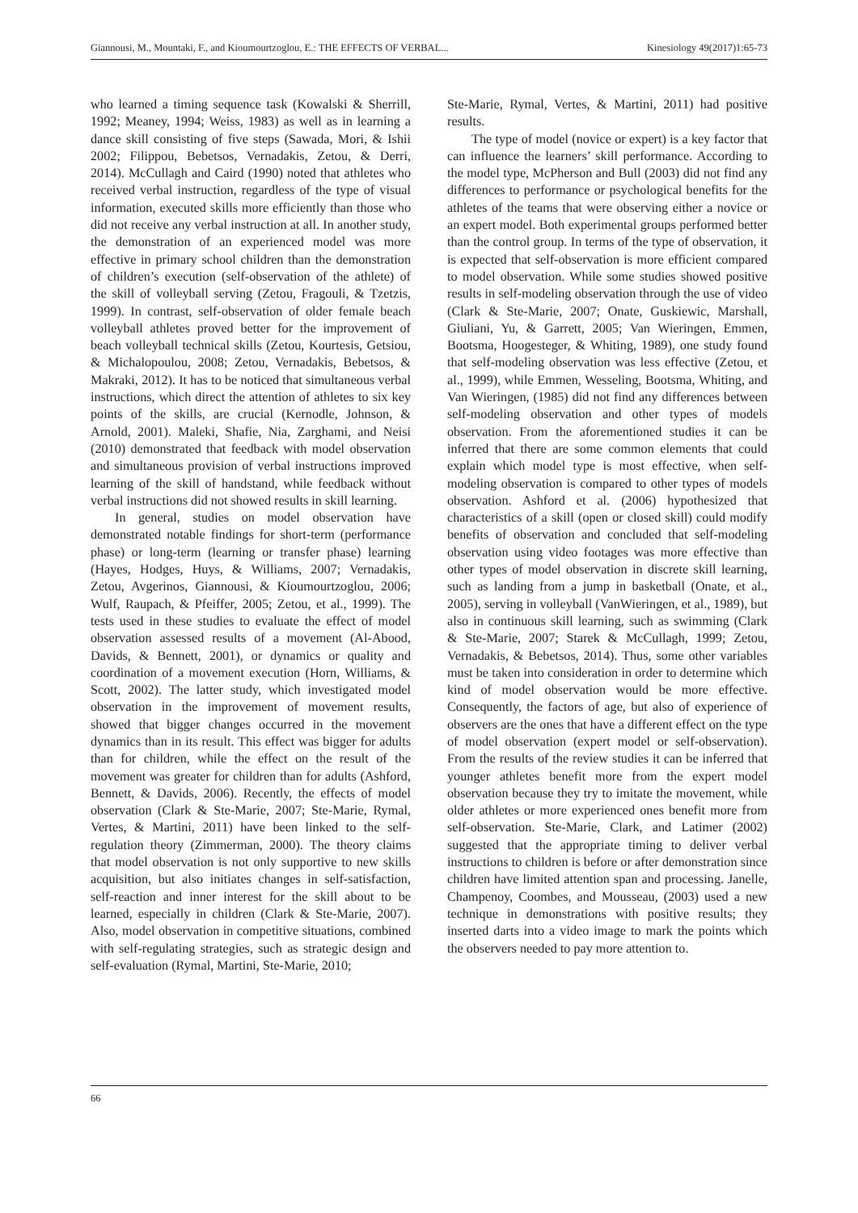Giannousi, M., Mountaki, F., and Kioumourtzoglou, E.: THE EFFECTS OF VERBAL... Kinesiology 49(2017)1:65-73
who learned a timing sequence task (Kowalski & Sherrill, 1992; Meaney, 1994; Weiss, 1983) as well as in learning a dance skill consisting of five steps (Sawada, Mori, & Ishii 2002; Filippou, Bebetsos, Vernadakis, Zetou, & Derri, 2014). McCullagh and Caird (1990) noted that athletes who received verbal instruction, regardless of the type of visual information, executed skills more efficiently than those who did not receive any verbal instruction at all. In another study, the demonstration of an experienced model was more effective in primary school children than the demonstration of children’s execution (self-observation of the athlete) of the skill of volleyball serving (Zetou, Fragouli, & Tzetzis, 1999). In contrast, self-observation of older female beach volleyball athletes proved better for the improvement of beach volleyball technical skills (Zetou, Kourtesis, Getsiou, & Michalopoulou, 2008; Zetou, Vernadakis, Bebetsos, & Makraki, 2012). It has to be noticed that simultaneous verbal instructions, which direct the attention of athletes to six key points of the skills, are crucial (Kernodle, Johnson, & Arnold, 2001). Maleki, Shafie, Nia, Zarghami, and Neisi (2010) demonstrated that feedback with model observation and simultaneous provision of verbal instructions improved learning of the skill of handstand, while feedback without verbal instructions did not showed results in skill learning.
In general, studies on model observation have demonstrated notable findings for short-term (performance phase) or long-term (learning or transfer phase) learning (Hayes, Hodges, Huys, & Williams, 2007; Vernadakis, Zetou, Avgerinos, Giannousi, & Kioumourtzoglou, 2006; Wulf, Raupach, & Pfeiffer, 2005; Zetou, et al., 1999). The tests used in these studies to evaluate the effect of model observation assessed results of a movement (Al-Abood, Davids, & Bennett, 2001), or dynamics or quality and coordination of a movement execution (Horn, Williams, & Scott, 2002). The latter study, which investigated model observation in the improvement of movement results, showed that bigger changes occurred in the movement dynamics than in its result. This effect was bigger for adults than for children, while the effect on the result of the movement was greater for children than for adults (Ashford, Bennett, & Davids, 2006). Recently, the effects of model observation (Clark & Ste-Marie, 2007; Ste-Marie, Rymal, Vertes, & Martini, 2011) have been linked to the self-regulation theory (Zimmerman, 2000). The theory claims that model observation is not only supportive to new skills acquisition, but also initiates changes in self-satisfaction, self-reaction and inner interest for the skill about to be learned, especially in children (Clark & Ste-Marie, 2007). Also, model observation in competitive situations, combined with self-regulating strategies, such as strategic design and self-evaluation (Rymal, Martini, Ste-Marie, 2010;
Ste-Marie, Rymal, Vertes, & Martini, 2011) had positive results.
The type of model (novice or expert) is a key factor that can influence the learners’ skill performance. According to the model type, McPherson and Bull (2003) did not find any differences to performance or psychological benefits for the athletes of the teams that were observing either a novice or an expert model. Both experimental groups performed better than the control group. In terms of the type of observation, it is expected that self-observation is more efficient compared to model observation. While some studies showed positive results in self-modeling observation through the use of video (Clark & Ste-Marie, 2007; Onate, Guskiewic, Marshall, Giuliani, Yu, & Garrett, 2005; Van Wieringen, Emmen, Bootsma, Hoogesteger, & Whiting, 1989), one study found that self-modeling observation was less effective (Zetou, et al., 1999), while Emmen, Wesseling, Bootsma, Whiting, and Van Wieringen, (1985) did not find any differences between self-modeling observation and other types of models observation. From the aforementioned studies it can be inferred that there are some common elements that could explain which model type is most effective, when self-modeling observation is compared to other types of models observation. Ashford et al. (2006) hypothesized that characteristics of a skill (open or closed skill) could modify benefits of observation and concluded that self-modeling observation using video footages was more effective than other types of model observation in discrete skill learning, such as landing from a jump in basketball (Onate, et al., 2005), serving in volleyball (VanWieringen, et al., 1989), but also in continuous skill learning, such as swimming (Clark & Ste-Marie, 2007; Starek & McCullagh, 1999; Zetou, Vernadakis, & Bebetsos, 2014). Thus, some other variables must be taken into consideration in order to determine which kind of model observation would be more effective. Consequently, the factors of age, but also of experience of observers are the ones that have a different effect on the type of model observation (expert model or self-observation). From the results of the review studies it can be inferred that younger athletes benefit more from the expert model observation because they try to imitate the movement, while older athletes or more experienced ones benefit more from self-observation. Ste-Marie, Clark, and Latimer (2002) suggested that the appropriate timing to deliver verbal instructions to children is before or after demonstration since children have limited attention span and processing. Janelle, Champenoy, Coombes, and Mousseau, (2003) used a new technique in demonstrations with positive results; they inserted darts into a video image to mark the points which the observers needed to pay more attention to.
66